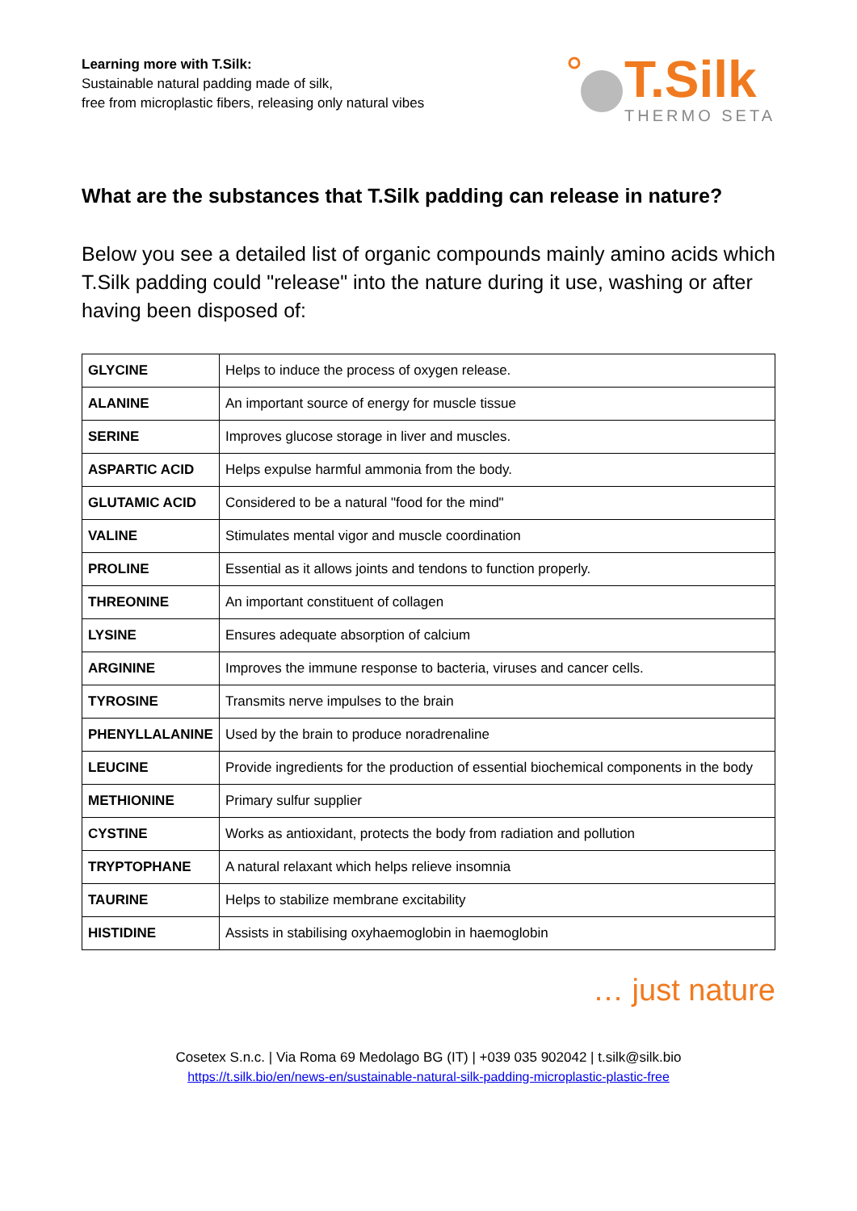Learning more with T.Silk:
Sustainable natural padding made of silk,
free from microplastic fibers, releasing only natural vibes
T.Silk
THERMO SETA
What are the substances that T.Silk padding can release in nature?
Below you see a detailed list of organic compounds mainly amino acids which T.Silk padding could "release" into the nature during it use, washing or after having been disposed of:
| GLYCINE | Helps to induce the process of oxygen release. |
| ALANINE | An important source of energy for muscle tissue |
| SERINE | Improves glucose storage in liver and muscles. |
| ASPARTIC ACID | Helps expulse harmful ammonia from the body. |
| GLUTAMIC ACID | Considered to be a natural "food for the mind" |
| VALINE | Stimulates mental vigor and muscle coordination |
| PROLINE | Essential as it allows joints and tendons to function properly. |
| THREONINE | An important constituent of collagen |
| LYSINE | Ensures adequate absorption of calcium |
| ARGININE | Improves the immune response to bacteria, viruses and cancer cells. |
| TYROSINE | Transmits nerve impulses to the brain |
| PHENYLLALANINE | Used by the brain to produce noradrenaline |
| LEUCINE | Provide ingredients for the production of essential biochemical components in the body |
| METHIONINE | Primary sulfur supplier |
| CYSTINE | Works as antioxidant, protects the body from radiation and pollution |
| TRYPTOPHANE | A natural relaxant which helps relieve insomnia |
| TAURINE | Helps to stabilize membrane excitability |
| HISTIDINE | Assists in stabilising oxyhaemoglobin in haemoglobin |
… just nature
Cosetex S.n.c. | Via Roma 69 Medolago BG (IT) | +039 035 902042 | t.silk@silk.bio
https://t.silk.bio/en/news-en/sustainable-natural-silk-padding-microplastic-plastic-free